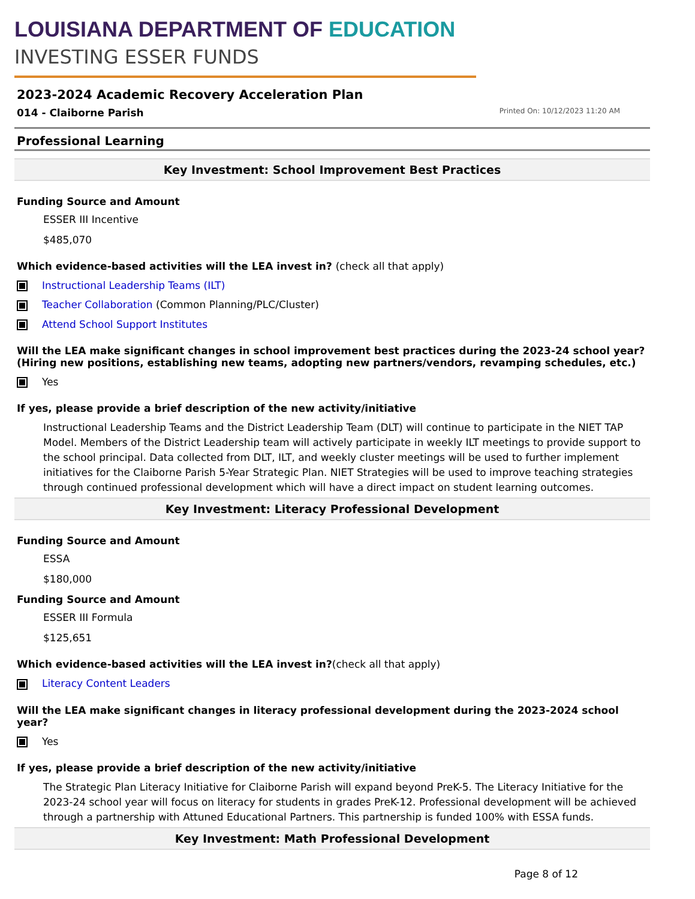LOUISIANA DEPARTMENT OF EDUCATION
INVESTING ESSER FUNDS
2023-2024 Academic Recovery Acceleration Plan
014 - Claiborne Parish
Printed On: 10/12/2023 11:20 AM
Professional Learning
Key Investment: School Improvement Best Practices
Funding Source and Amount
ESSER III Incentive
$485,070
Which evidence-based activities will the LEA invest in? (check all that apply)
Instructional Leadership Teams (ILT)
Teacher Collaboration (Common Planning/PLC/Cluster)
Attend School Support Institutes
Will the LEA make significant changes in school improvement best practices during the 2023-24 school year? (Hiring new positions, establishing new teams, adopting new partners/vendors, revamping schedules, etc.)
Yes
If yes, please provide a brief description of the new activity/initiative
Instructional Leadership Teams and the District Leadership Team (DLT) will continue to participate in the NIET TAP Model. Members of the District Leadership team will actively participate in weekly ILT meetings to provide support to the school principal. Data collected from DLT, ILT, and weekly cluster meetings will be used to further implement initiatives for the Claiborne Parish 5-Year Strategic Plan. NIET Strategies will be used to improve teaching strategies through continued professional development which will have a direct impact on student learning outcomes.
Key Investment: Literacy Professional Development
Funding Source and Amount
ESSA
$180,000
Funding Source and Amount
ESSER III Formula
$125,651
Which evidence-based activities will the LEA invest in?(check all that apply)
Literacy Content Leaders
Will the LEA make significant changes in literacy professional development during the 2023-2024 school year?
Yes
If yes, please provide a brief description of the new activity/initiative
The Strategic Plan Literacy Initiative for Claiborne Parish will expand beyond PreK-5. The Literacy Initiative for the 2023-24 school year will focus on literacy for students in grades PreK-12. Professional development will be achieved through a partnership with Attuned Educational Partners. This partnership is funded 100% with ESSA funds.
Key Investment: Math Professional Development
Page 8 of 12